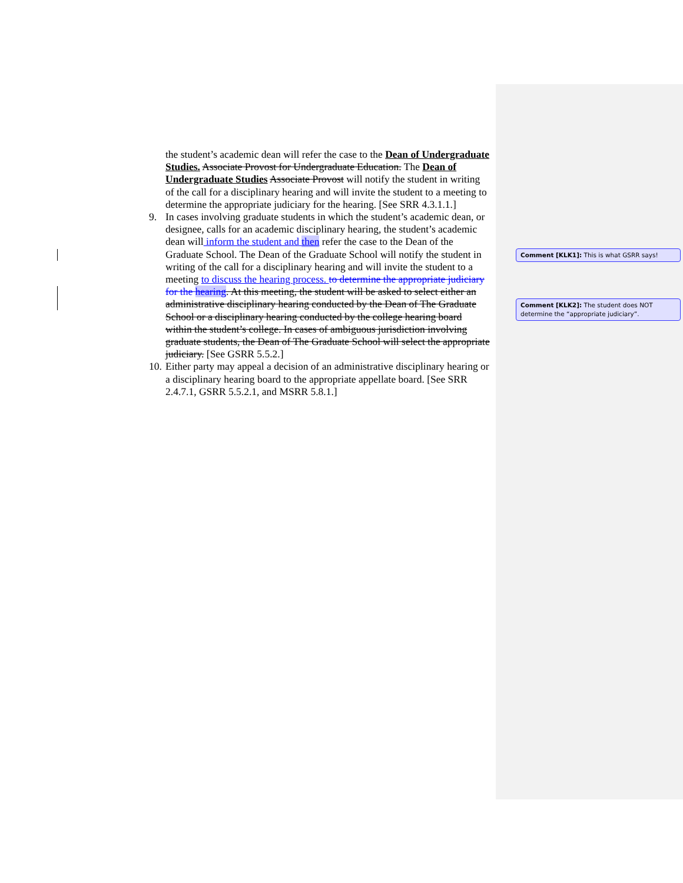the student’s academic dean will refer the case to the Dean of Undergraduate Studies. Associate Provost for Undergraduate Education. The Dean of Undergraduate Studies Associate Provost will notify the student in writing of the call for a disciplinary hearing and will invite the student to a meeting to determine the appropriate judiciary for the hearing. [See SRR 4.3.1.1.]
9. In cases involving graduate students in which the student’s academic dean, or designee, calls for an academic disciplinary hearing, the student’s academic dean will inform the student and then refer the case to the Dean of the Graduate School. The Dean of the Graduate School will notify the student in writing of the call for a disciplinary hearing and will invite the student to a meeting to discuss the hearing process. to determine the appropriate judiciary for the hearing. At this meeting, the student will be asked to select either an administrative disciplinary hearing conducted by the Dean of The Graduate School or a disciplinary hearing conducted by the college hearing board within the student’s college. In cases of ambiguous jurisdiction involving graduate students, the Dean of The Graduate School will select the appropriate judiciary. [See GSRR 5.5.2.]
10.
Either party may appeal a decision of an administrative disciplinary hearing or a disciplinary hearing board to the appropriate appellate board. [See SRR 2.4.7.1, GSRR 5.5.2.1, and MSRR 5.8.1.]
Comment [KLK1]: This is what GSRR says!
Comment [KLK2]: The student does NOT determine the “appropriate judiciary”.